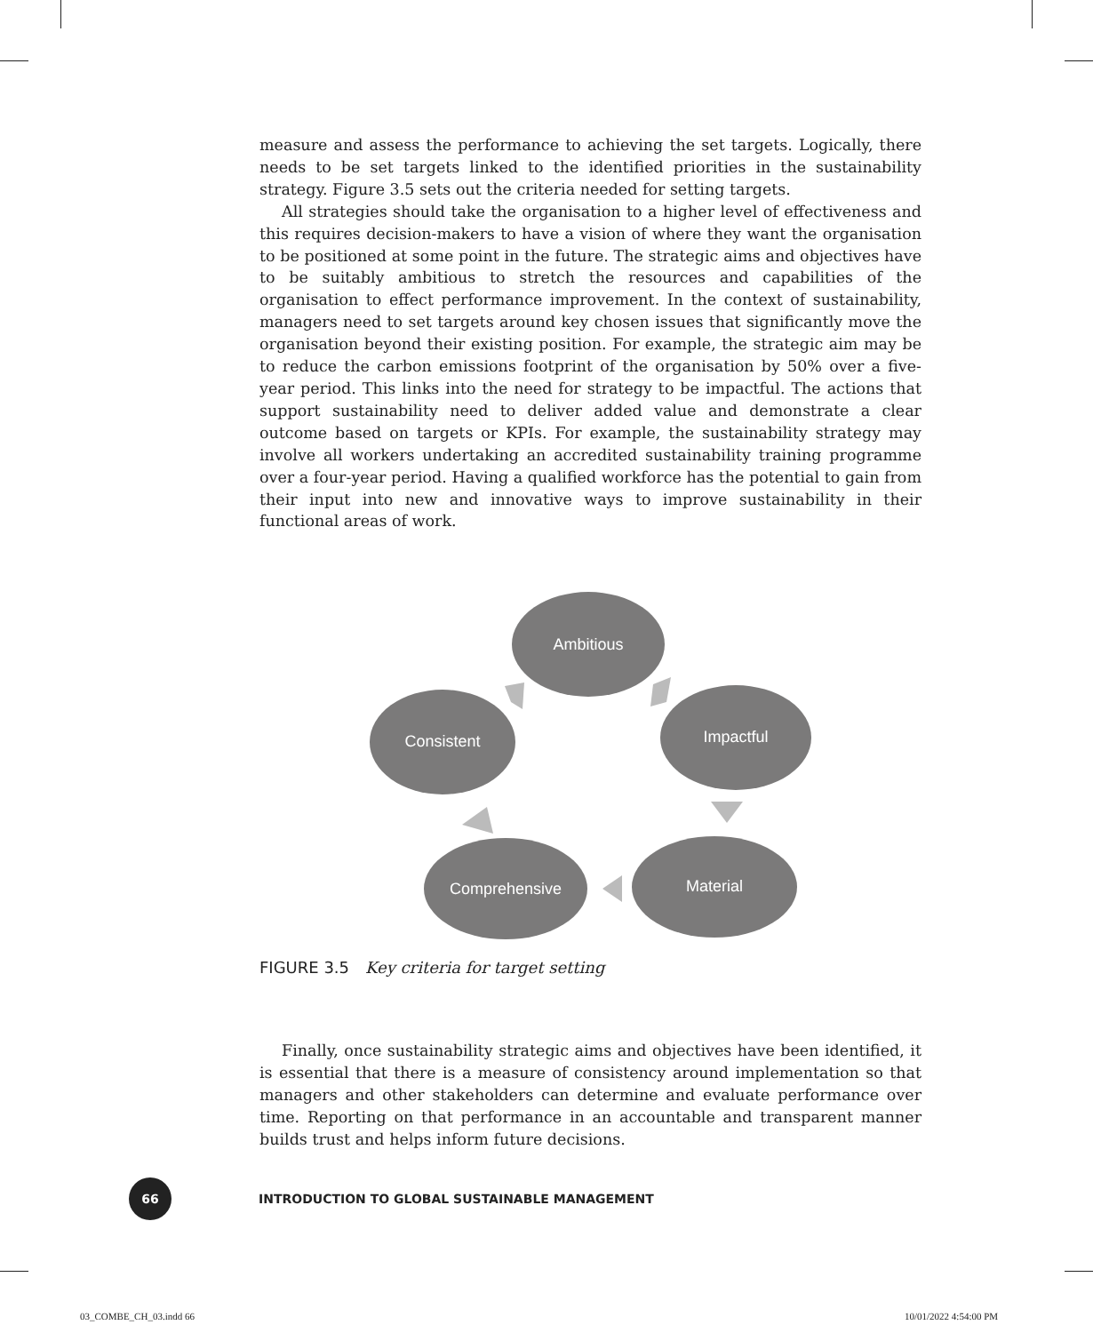measure and assess the performance to achieving the set targets. Logically, there needs to be set targets linked to the identified priorities in the sustainability strategy. Figure 3.5 sets out the criteria needed for setting targets.
All strategies should take the organisation to a higher level of effectiveness and this requires decision-makers to have a vision of where they want the organisation to be positioned at some point in the future. The strategic aims and objectives have to be suitably ambitious to stretch the resources and capabilities of the organisation to effect performance improvement. In the context of sustainability, managers need to set targets around key chosen issues that significantly move the organisation beyond their existing position. For example, the strategic aim may be to reduce the carbon emissions footprint of the organisation by 50% over a five-year period. This links into the need for strategy to be impactful. The actions that support sustainability need to deliver added value and demonstrate a clear outcome based on targets or KPIs. For example, the sustainability strategy may involve all workers undertaking an accredited sustainability training programme over a four-year period. Having a qualified workforce has the potential to gain from their input into new and innovative ways to improve sustainability in their functional areas of work.
Ambitious
Impactful
Material
Comprehensive
Consistent
FIGURE 3.5 Key criteria for target setting
Finally, once sustainability strategic aims and objectives have been identified, it is essential that there is a measure of consistency around implementation so that managers and other stakeholders can determine and evaluate performance over time. Reporting on that performance in an accountable and transparent manner builds trust and helps inform future decisions.
66
INTRODUCTION TO GLOBAL SUSTAINABLE MANAGEMENT
03_COMBE_CH_03.indd 66 10/01/2022 4:54:00 PM